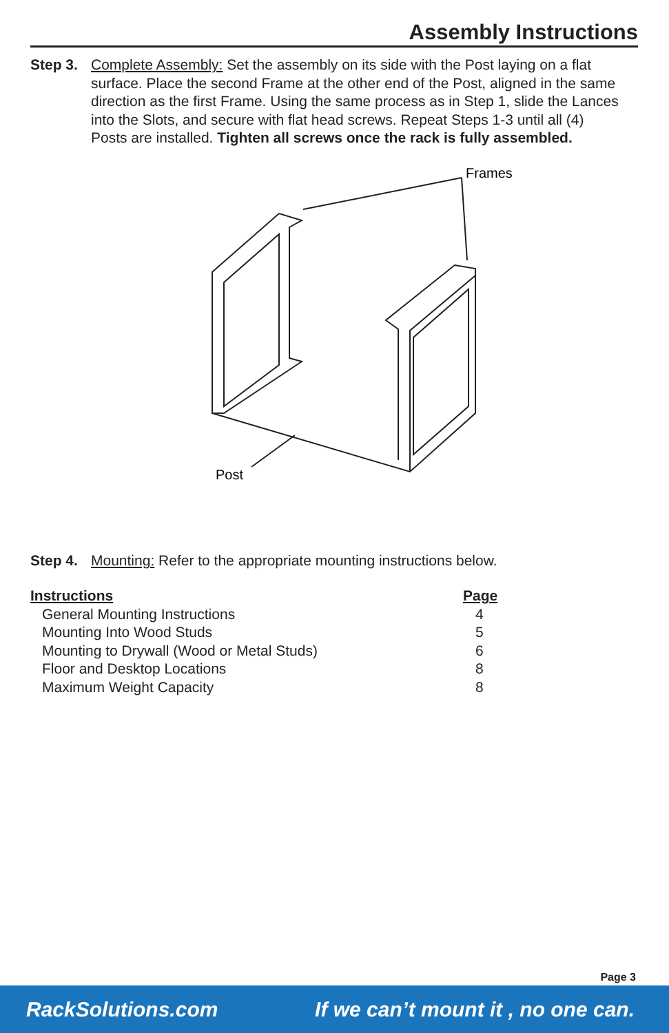Assembly Instructions
Step 3.
Complete Assembly: Set the assembly on its side with the Post laying on a flat surface. Place the second Frame at the other end of the Post, aligned in the same direction as the first Frame. Using the same process as in Step 1, slide the Lances into the Slots, and secure with flat head screws. Repeat Steps 1-3 until all (4) Posts are installed. Tighten all screws once the rack is fully assembled.
Frames
Post
Step 4.
Mounting: Refer to the appropriate mounting instructions below.
| Instructions | Page |
| --- | --- |
| General Mounting Instructions | 4 |
| Mounting Into Wood Studs | 5 |
| Mounting to Drywall (Wood or Metal Studs) | 6 |
| Floor and Desktop Locations | 8 |
| Maximum Weight Capacity | 8 |
Page 3
RackSolutions.com If we can’t mount it , no one can.